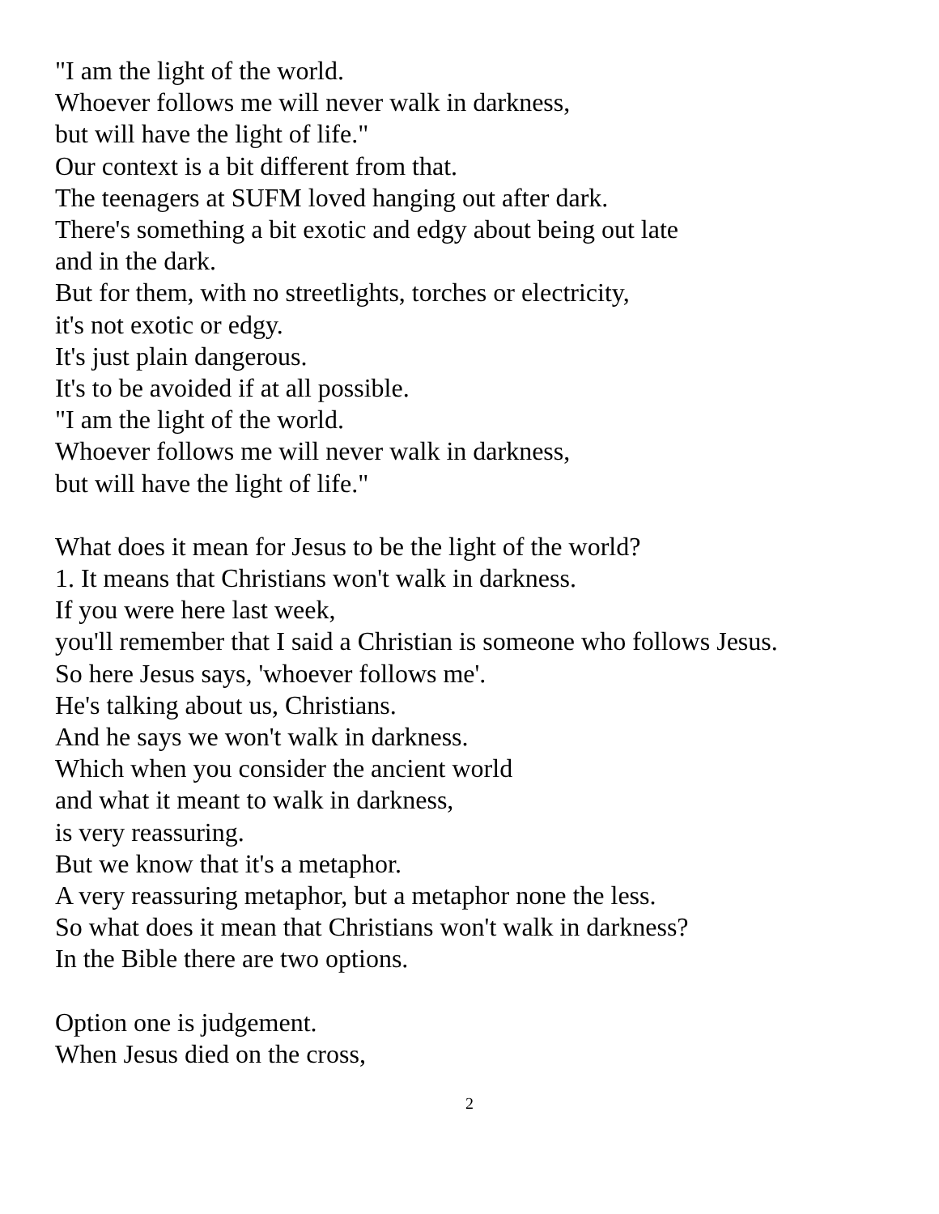"I am the light of the world.
Whoever follows me will never walk in darkness,
but will have the light of life."
Our context is a bit different from that.
The teenagers at SUFM loved hanging out after dark.
There's something a bit exotic and edgy about being out late
and in the dark.
But for them, with no streetlights, torches or electricity,
it's not exotic or edgy.
It's just plain dangerous.
It's to be avoided if at all possible.
"I am the light of the world.
Whoever follows me will never walk in darkness,
but will have the light of life."
What does it mean for Jesus to be the light of the world?
1. It means that Christians won't walk in darkness.
If you were here last week,
you'll remember that I said a Christian is someone who follows Jesus.
So here Jesus says, 'whoever follows me'.
He's talking about us, Christians.
And he says we won't walk in darkness.
Which when you consider the ancient world
and what it meant to walk in darkness,
is very reassuring.
But we know that it's a metaphor.
A very reassuring metaphor, but a metaphor none the less.
So what does it mean that Christians won't walk in darkness?
In the Bible there are two options.
Option one is judgement.
When Jesus died on the cross,
2